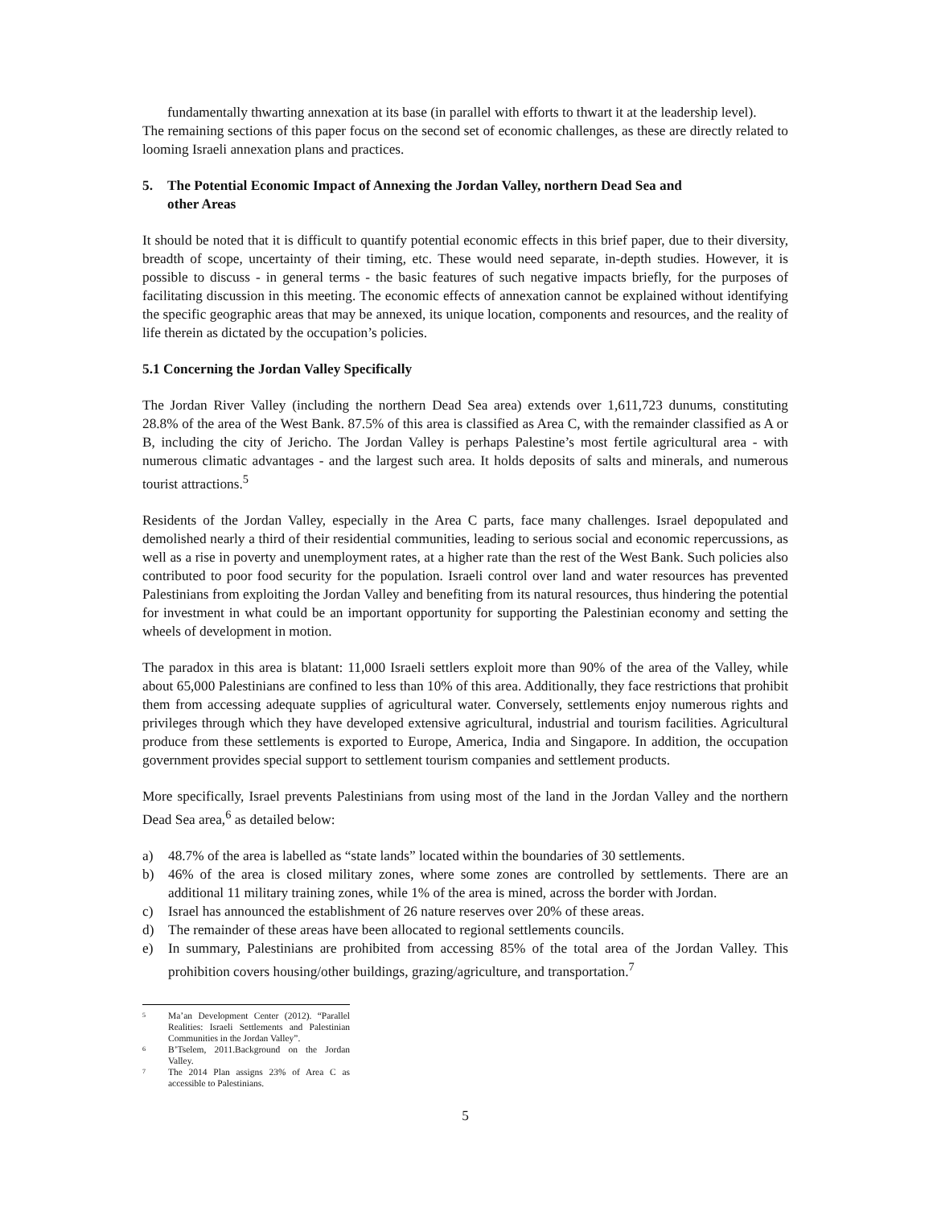fundamentally thwarting annexation at its base (in parallel with efforts to thwart it at the leadership level).
The remaining sections of this paper focus on the second set of economic challenges, as these are directly related to looming Israeli annexation plans and practices.
5. The Potential Economic Impact of Annexing the Jordan Valley, northern Dead Sea and
other Areas
It should be noted that it is difficult to quantify potential economic effects in this brief paper, due to their diversity, breadth of scope, uncertainty of their timing, etc. These would need separate, in-depth studies. However, it is possible to discuss - in general terms - the basic features of such negative impacts briefly, for the purposes of facilitating discussion in this meeting. The economic effects of annexation cannot be explained without identifying the specific geographic areas that may be annexed, its unique location, components and resources, and the reality of life therein as dictated by the occupation’s policies.
5.1 Concerning the Jordan Valley Specifically
The Jordan River Valley (including the northern Dead Sea area) extends over 1,611,723 dunums, constituting 28.8% of the area of the West Bank. 87.5% of this area is classified as Area C, with the remainder classified as A or B, including the city of Jericho. The Jordan Valley is perhaps Palestine’s most fertile agricultural area - with numerous climatic advantages - and the largest such area. It holds deposits of salts and minerals, and numerous tourist attractions.<sup>5</sup>
Residents of the Jordan Valley, especially in the Area C parts, face many challenges. Israel depopulated and demolished nearly a third of their residential communities, leading to serious social and economic repercussions, as well as a rise in poverty and unemployment rates, at a higher rate than the rest of the West Bank. Such policies also contributed to poor food security for the population. Israeli control over land and water resources has prevented Palestinians from exploiting the Jordan Valley and benefiting from its natural resources, thus hindering the potential for investment in what could be an important opportunity for supporting the Palestinian economy and setting the wheels of development in motion.
The paradox in this area is blatant: 11,000 Israeli settlers exploit more than 90% of the area of the Valley, while about 65,000 Palestinians are confined to less than 10% of this area. Additionally, they face restrictions that prohibit them from accessing adequate supplies of agricultural water. Conversely, settlements enjoy numerous rights and privileges through which they have developed extensive agricultural, industrial and tourism facilities. Agricultural produce from these settlements is exported to Europe, America, India and Singapore. In addition, the occupation government provides special support to settlement tourism companies and settlement products.
More specifically, Israel prevents Palestinians from using most of the land in the Jordan Valley and the northern Dead Sea area,<sup>6</sup> as detailed below:
a) 48.7% of the area is labelled as “state lands” located within the boundaries of 30 settlements.
b) 46% of the area is closed military zones, where some zones are controlled by settlements. There are an additional 11 military training zones, while 1% of the area is mined, across the border with Jordan.
c) Israel has announced the establishment of 26 nature reserves over 20% of these areas.
d) The remainder of these areas have been allocated to regional settlements councils.
e) In summary, Palestinians are prohibited from accessing 85% of the total area of the Jordan Valley. This prohibition covers housing/other buildings, grazing/agriculture, and transportation.<sup>7</sup>
<sup>5</sup> Ma’an Development Center (2012). “Parallel Realities: Israeli Settlements and Palestinian Communities in the Jordan Valley”.
<sup>6</sup> B’Tselem, 2011.Background on the Jordan Valley.
<sup>7</sup> The 2014 Plan assigns 23% of Area C as accessible to Palestinians.
5